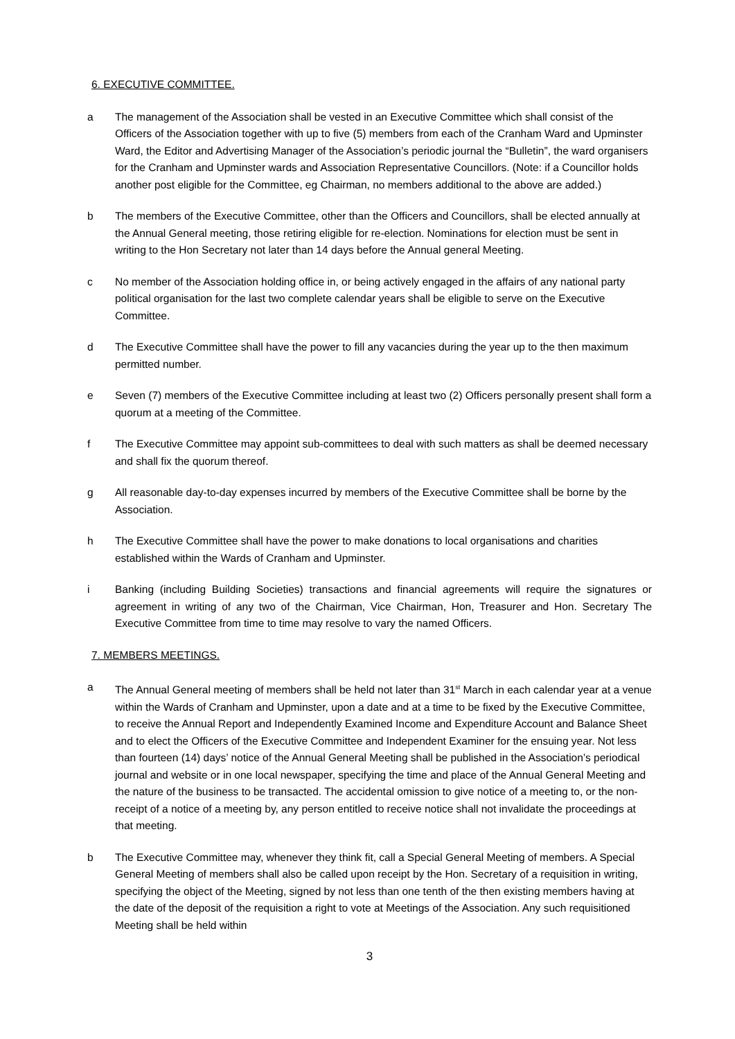6. EXECUTIVE COMMITTEE.
a The management of the Association shall be vested in an Executive Committee which shall consist of the Officers of the Association together with up to five (5) members from each of the Cranham Ward and Upminster Ward, the Editor and Advertising Manager of the Association’s periodic journal the “Bulletin”, the ward organisers for the Cranham and Upminster wards and Association Representative Councillors. (Note: if a Councillor holds another post eligible for the Committee, eg Chairman, no members additional to the above are added.)
b The members of the Executive Committee, other than the Officers and Councillors, shall be elected annually at the Annual General meeting, those retiring eligible for re-election. Nominations for election must be sent in writing to the Hon Secretary not later than 14 days before the Annual general Meeting.
c No member of the Association holding office in, or being actively engaged in the affairs of any national party political organisation for the last two complete calendar years shall be eligible to serve on the Executive Committee.
d The Executive Committee shall have the power to fill any vacancies during the year up to the then maximum permitted number.
e Seven (7) members of the Executive Committee including at least two (2) Officers personally present shall form a quorum at a meeting of the Committee.
f The Executive Committee may appoint sub-committees to deal with such matters as shall be deemed necessary and shall fix the quorum thereof.
g All reasonable day-to-day expenses incurred by members of the Executive Committee shall be borne by the Association.
h The Executive Committee shall have the power to make donations to local organisations and charities established within the Wards of Cranham and Upminster.
i Banking (including Building Societies) transactions and financial agreements will require the signatures or agreement in writing of any two of the Chairman, Vice Chairman, Hon, Treasurer and Hon. Secretary The Executive Committee from time to time may resolve to vary the named Officers.
7. MEMBERS MEETINGS.
a The Annual General meeting of members shall be held not later than 31<sup>st</sup> March in each calendar year at a venue within the Wards of Cranham and Upminster, upon a date and at a time to be fixed by the Executive Committee, to receive the Annual Report and Independently Examined Income and Expenditure Account and Balance Sheet and to elect the Officers of the Executive Committee and Independent Examiner for the ensuing year. Not less than fourteen (14) days’ notice of the Annual General Meeting shall be published in the Association’s periodical journal and website or in one local newspaper, specifying the time and place of the Annual General Meeting and the nature of the business to be transacted. The accidental omission to give notice of a meeting to, or the non-receipt of a notice of a meeting by, any person entitled to receive notice shall not invalidate the proceedings at that meeting.
b The Executive Committee may, whenever they think fit, call a Special General Meeting of members. A Special General Meeting of members shall also be called upon receipt by the Hon. Secretary of a requisition in writing, specifying the object of the Meeting, signed by not less than one tenth of the then existing members having at the date of the deposit of the requisition a right to vote at Meetings of the Association. Any such requisitioned Meeting shall be held within
3